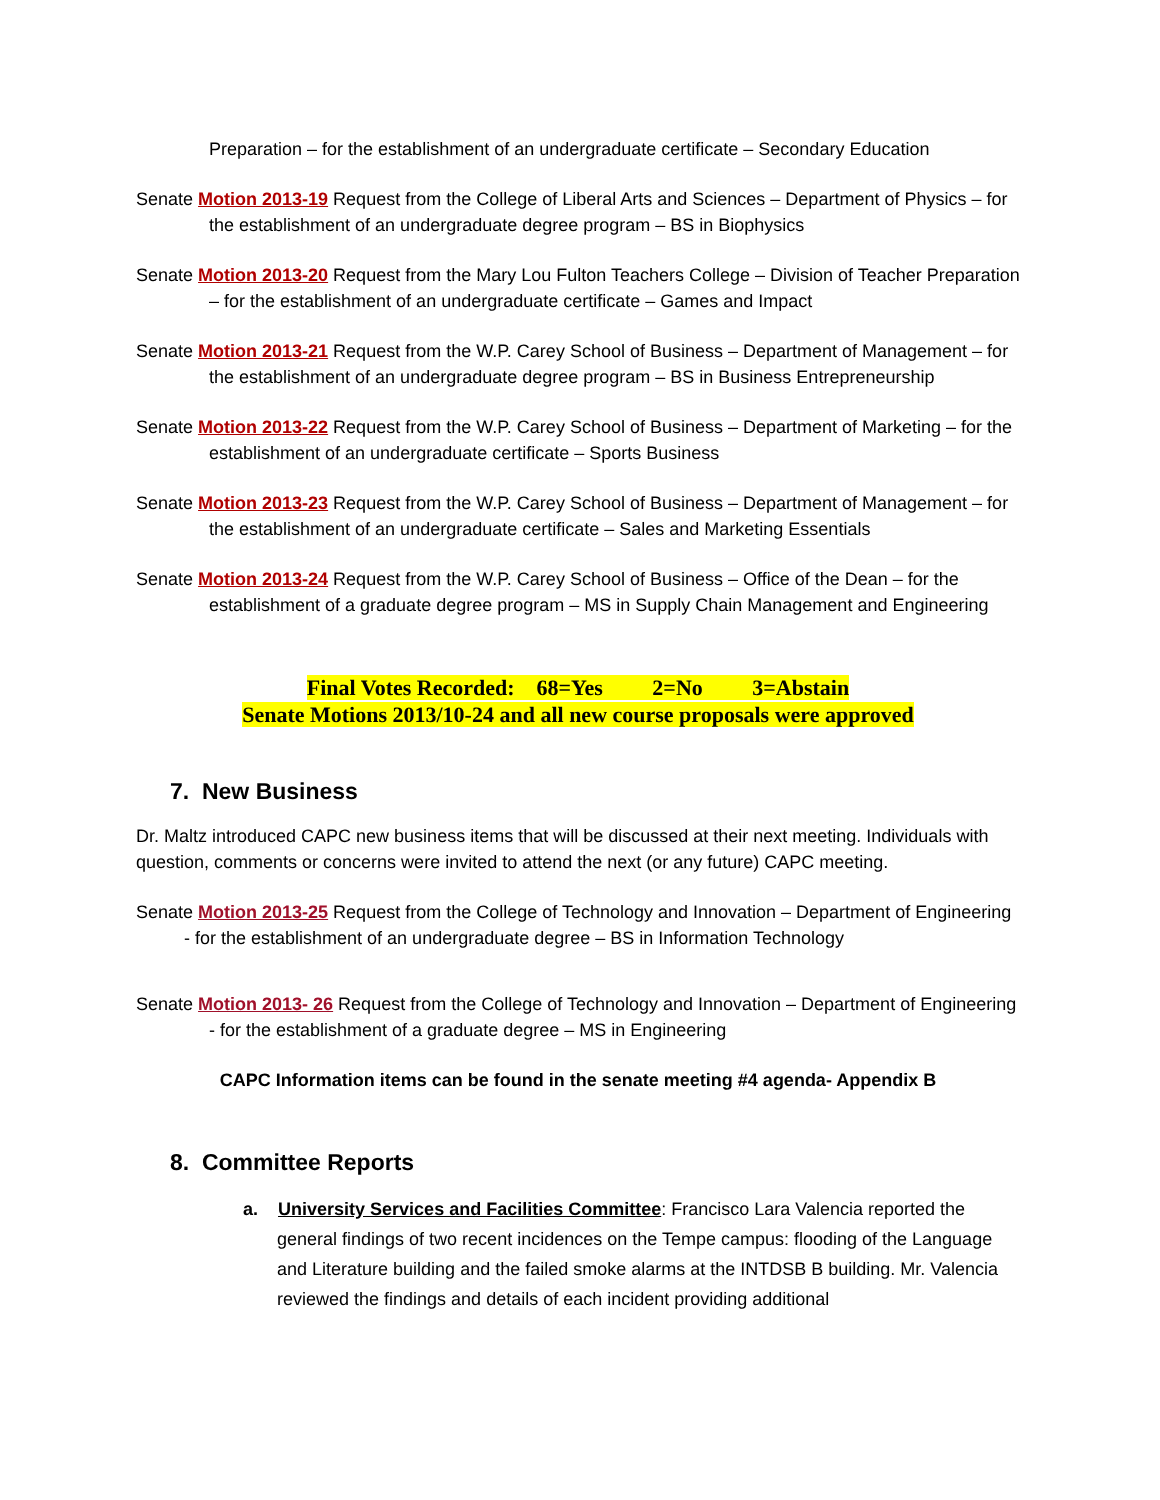Preparation – for the establishment of an undergraduate certificate – Secondary Education
Senate Motion 2013-19 Request from the College of Liberal Arts and Sciences – Department of Physics – for the establishment of an undergraduate degree program – BS in Biophysics
Senate Motion 2013-20 Request from the Mary Lou Fulton Teachers College – Division of Teacher Preparation – for the establishment of an undergraduate certificate – Games and Impact
Senate Motion 2013-21 Request from the W.P. Carey School of Business – Department of Management – for the establishment of an undergraduate degree program – BS in Business Entrepreneurship
Senate Motion 2013-22 Request from the W.P. Carey School of Business – Department of Marketing – for the establishment of an undergraduate certificate – Sports Business
Senate Motion 2013-23 Request from the W.P. Carey School of Business – Department of Management – for the establishment of an undergraduate certificate – Sales and Marketing Essentials
Senate Motion 2013-24 Request from the W.P. Carey School of Business – Office of the Dean – for the establishment of a graduate degree program – MS in Supply Chain Management and Engineering
Final Votes Recorded: 68=Yes 2=No 3=Abstain
Senate Motions 2013/10-24 and all new course proposals were approved
7. New Business
Dr. Maltz introduced CAPC new business items that will be discussed at their next meeting. Individuals with question, comments or concerns were invited to attend the next (or any future) CAPC meeting.
Senate Motion 2013-25 Request from the College of Technology and Innovation – Department of Engineering - for the establishment of an undergraduate degree – BS in Information Technology
Senate Motion 2013- 26 Request from the College of Technology and Innovation – Department of Engineering - for the establishment of a graduate degree – MS in Engineering
CAPC Information items can be found in the senate meeting #4 agenda- Appendix B
8. Committee Reports
a. University Services and Facilities Committee: Francisco Lara Valencia reported the general findings of two recent incidences on the Tempe campus: flooding of the Language and Literature building and the failed smoke alarms at the INTDSB B building. Mr. Valencia reviewed the findings and details of each incident providing additional